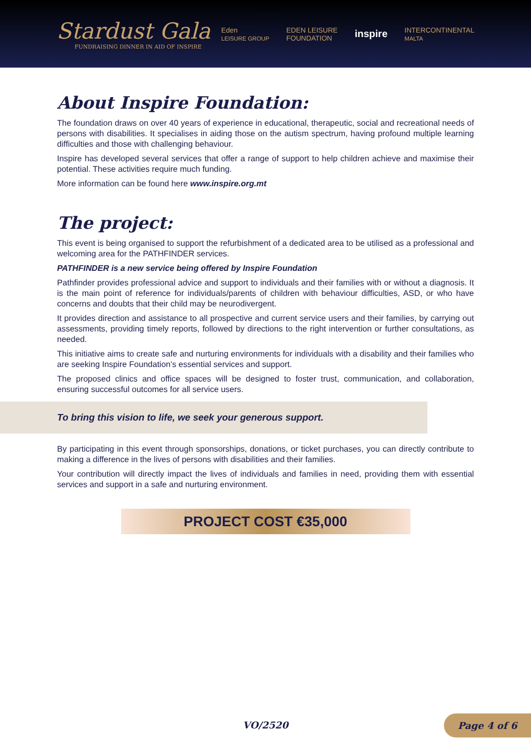Stardust Gala
FUNDRAISING DINNER IN AID OF INSPIRE
Eden
LEISURE GROUP EDEN LEISURE
FOUNDATION inspire INTERCONTINENTAL
MALTA
About Inspire Foundation:
The foundation draws on over 40 years of experience in educational, therapeutic, social and recreational needs of persons with disabilities. It specialises in aiding those on the autism spectrum, having profound multiple learning difficulties and those with challenging behaviour.
Inspire has developed several services that offer a range of support to help children achieve and maximise their potential. These activities require much funding.
More information can be found here www.inspire.org.mt
The project:
This event is being organised to support the refurbishment of a dedicated area to be utilised as a professional and welcoming area for the PATHFINDER services.
PATHFINDER is a new service being offered by Inspire Foundation
Pathfinder provides professional advice and support to individuals and their families with or without a diagnosis. It is the main point of reference for individuals/parents of children with behaviour difficulties, ASD, or who have concerns and doubts that their child may be neurodivergent.
It provides direction and assistance to all prospective and current service users and their families, by carrying out assessments, providing timely reports, followed by directions to the right intervention or further consultations, as needed.
This initiative aims to create safe and nurturing environments for individuals with a disability and their families who are seeking Inspire Foundation’s essential services and support.
The proposed clinics and office spaces will be designed to foster trust, communication, and collaboration, ensuring successful outcomes for all service users.
To bring this vision to life, we seek your generous support.
By participating in this event through sponsorships, donations, or ticket purchases, you can directly contribute to making a difference in the lives of persons with disabilities and their families.
Your contribution will directly impact the lives of individuals and families in need, providing them with essential services and support in a safe and nurturing environment.
PROJECT COST €35,000
VO/2520
Page 4 of 6